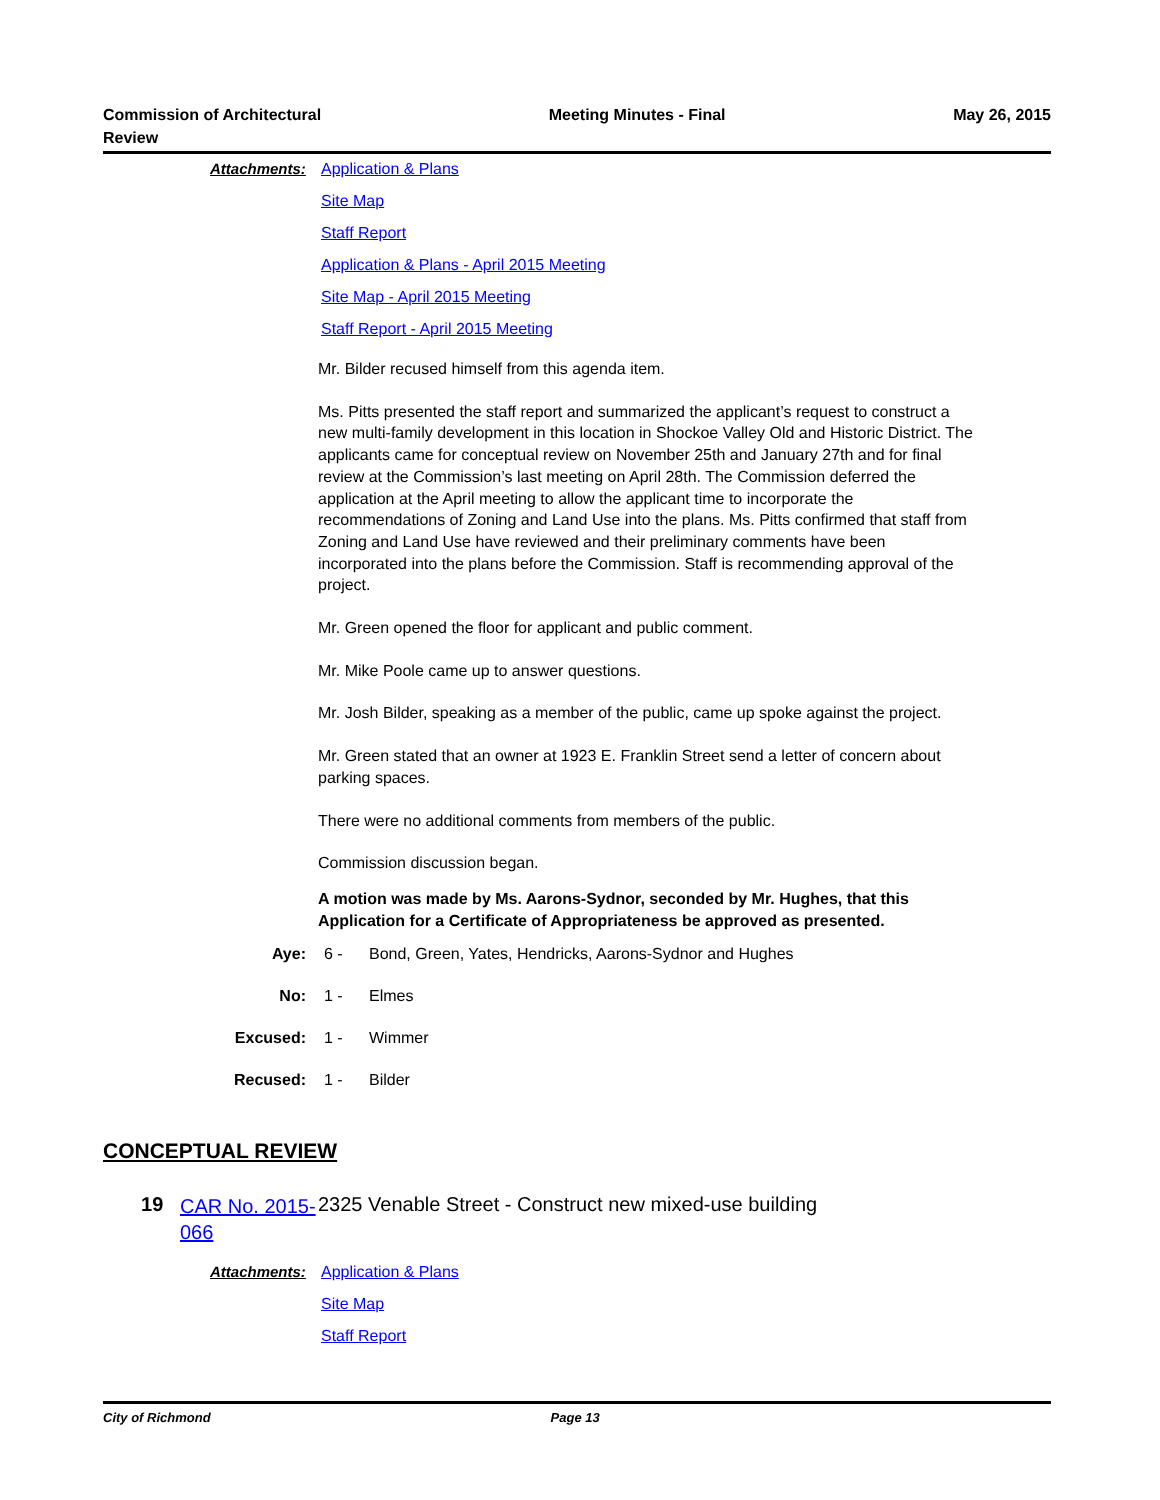Commission of Architectural
Review
Meeting Minutes - Final May 26, 2015
Attachments:
Application & Plans
Site Map
Staff Report
Application & Plans - April 2015 Meeting
Site Map - April 2015 Meeting
Staff Report - April 2015 Meeting
Mr. Bilder recused himself from this agenda item.
Ms. Pitts presented the staff report and summarized the applicant’s request to construct a new multi-family development in this location in Shockoe Valley Old and Historic District. The applicants came for conceptual review on November 25th and January 27th and for final review at the Commission’s last meeting on April 28th. The Commission deferred the application at the April meeting to allow the applicant time to incorporate the recommendations of Zoning and Land Use into the plans. Ms. Pitts confirmed that staff from Zoning and Land Use have reviewed and their preliminary comments have been incorporated into the plans before the Commission. Staff is recommending approval of the project.
Mr. Green opened the floor for applicant and public comment.
Mr. Mike Poole came up to answer questions.
Mr. Josh Bilder, speaking as a member of the public, came up spoke against the project.
Mr. Green stated that an owner at 1923 E. Franklin Street send a letter of concern about parking spaces.
There were no additional comments from members of the public.
Commission discussion began.
A motion was made by Ms. Aarons-Sydnor, seconded by Mr. Hughes, that this Application for a Certificate of Appropriateness be approved as presented.
Aye: 6 - Bond, Green, Yates, Hendricks, Aarons-Sydnor and Hughes
No: 1 - Elmes
Excused: 1 - Wimmer
Recused: 1 - Bilder
CONCEPTUAL REVIEW
19
CAR No. 2015-066
2325 Venable Street - Construct new mixed-use building
Attachments:
Application & Plans
Site Map
Staff Report
City of Richmond Page 13